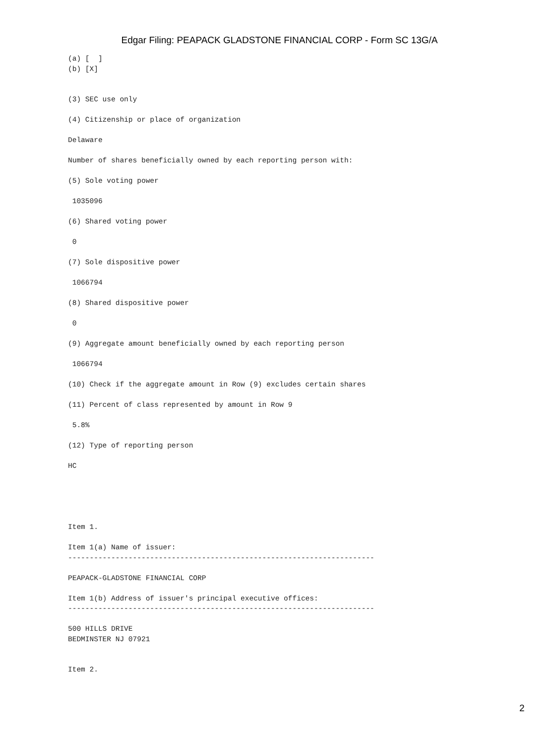Edgar Filing: PEAPACK GLADSTONE FINANCIAL CORP - Form SC 13G/A
(a) [  ]
(b) [X]


(3) SEC use only

(4) Citizenship or place of organization

Delaware

Number of shares beneficially owned by each reporting person with:

(5) Sole voting power

 1035096

(6) Shared voting power

 0

(7) Sole dispositive power

 1066794

(8) Shared dispositive power

 0

(9) Aggregate amount beneficially owned by each reporting person

 1066794

(10) Check if the aggregate amount in Row (9) excludes certain shares

(11) Percent of class represented by amount in Row 9

 5.8%

(12) Type of reporting person

HC





Item 1.

Item 1(a) Name of issuer:
-----------------------------------------------------------------------

PEAPACK-GLADSTONE FINANCIAL CORP

Item 1(b) Address of issuer's principal executive offices:
-----------------------------------------------------------------------

500 HILLS DRIVE
BEDMINSTER NJ 07921


Item 2.
2